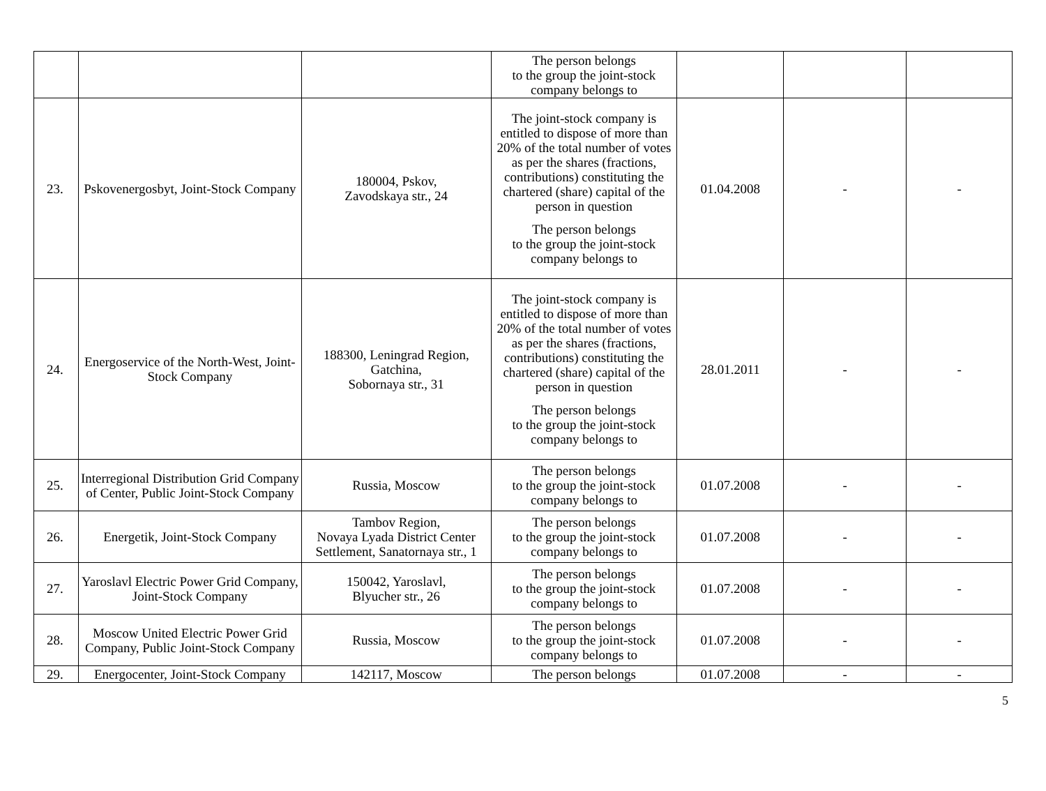| | | | The person belongs to the group the joint-stock company belongs to | | | |
| 23. | Pskovenergosbyt, Joint-Stock Company | 180004, Pskov, Zavodskaya str., 24 | The joint-stock company is entitled to dispose of more than 20% of the total number of votes as per the shares (fractions, contributions) constituting the chartered (share) capital of the person in question The person belongs to the group the joint-stock company belongs to | 01.04.2008 | - | - |
| 24. | Energoservice of the North-West, Joint-Stock Company | 188300, Leningrad Region, Gatchina, Sobornaya str., 31 | The joint-stock company is entitled to dispose of more than 20% of the total number of votes as per the shares (fractions, contributions) constituting the chartered (share) capital of the person in question The person belongs to the group the joint-stock company belongs to | 28.01.2011 | - | - |
| 25. | Interregional Distribution Grid Company of Center, Public Joint-Stock Company | Russia, Moscow | The person belongs to the group the joint-stock company belongs to | 01.07.2008 | - | - |
| 26. | Energetik, Joint-Stock Company | Tambov Region, Novaya Lyada District Center Settlement, Sanatornaya str., 1 | The person belongs to the group the joint-stock company belongs to | 01.07.2008 | - | - |
| 27. | Yaroslavl Electric Power Grid Company, Joint-Stock Company | 150042, Yaroslavl, Blyucher str., 26 | The person belongs to the group the joint-stock company belongs to | 01.07.2008 | - | - |
| 28. | Moscow United Electric Power Grid Company, Public Joint-Stock Company | Russia, Moscow | The person belongs to the group the joint-stock company belongs to | 01.07.2008 | - | - |
| 29. | Energocenter, Joint-Stock Company | 142117, Moscow | The person belongs | 01.07.2008 | - | - |
5